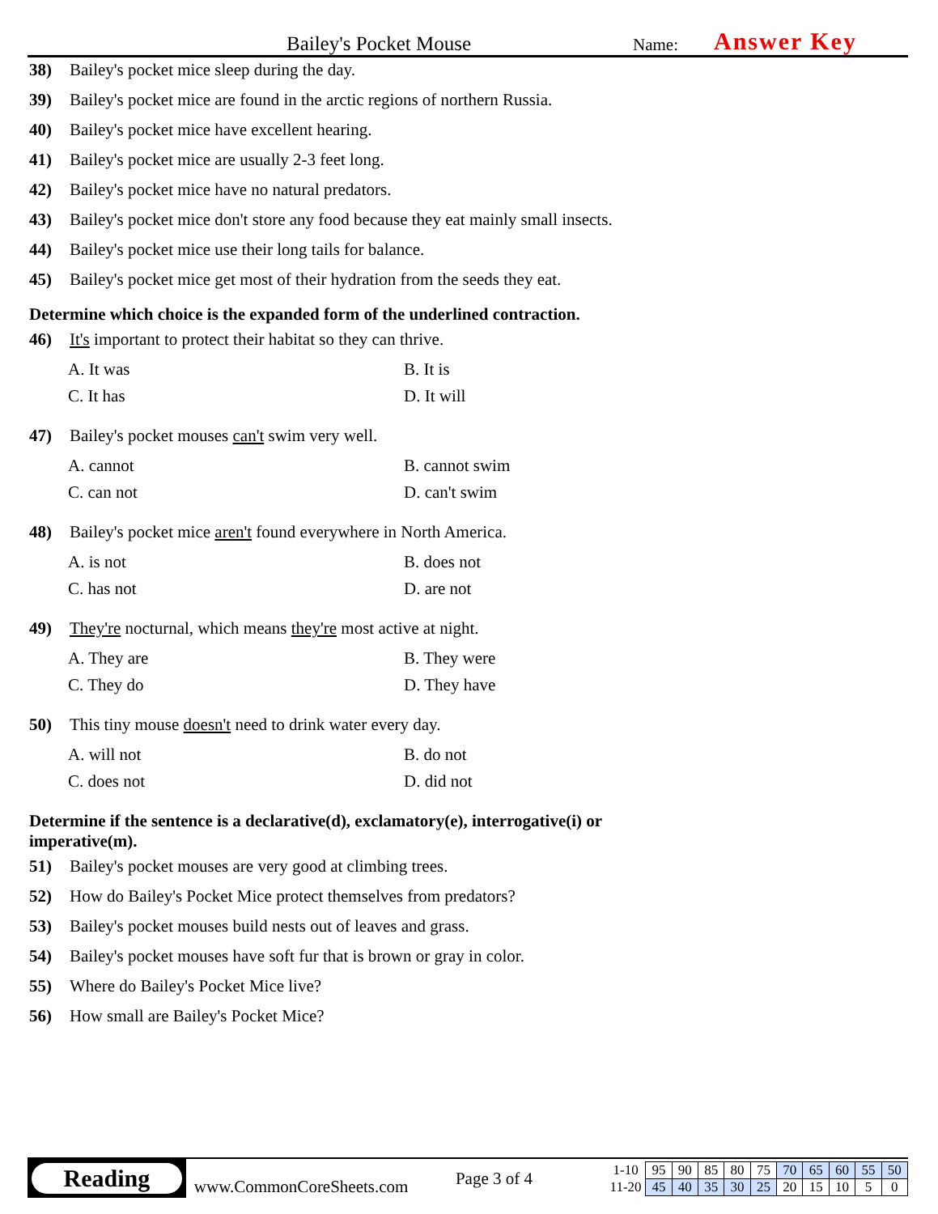Bailey's Pocket Mouse
Name:
Answer Key
38) Bailey's pocket mice sleep during the day.
39) Bailey's pocket mice are found in the arctic regions of northern Russia.
40) Bailey's pocket mice have excellent hearing.
41) Bailey's pocket mice are usually 2-3 feet long.
42) Bailey's pocket mice have no natural predators.
43) Bailey's pocket mice don't store any food because they eat mainly small insects.
44) Bailey's pocket mice use their long tails for balance.
45) Bailey's pocket mice get most of their hydration from the seeds they eat.
Determine which choice is the expanded form of the underlined contraction.
46) It's important to protect their habitat so they can thrive.
A. It was
B. It is
C. It has
D. It will
47) Bailey's pocket mouses can't swim very well.
A. cannot
B. cannot swim
C. can not
D. can't swim
48) Bailey's pocket mice aren't found everywhere in North America.
A. is not
B. does not
C. has not
D. are not
49) They're nocturnal, which means they're most active at night.
A. They are
B. They were
C. They do
D. They have
50) This tiny mouse doesn't need to drink water every day.
A. will not
B. do not
C. does not
D. did not
Determine if the sentence is a declarative(d), exclamatory(e), interrogative(i) or imperative(m).
51) Bailey's pocket mouses are very good at climbing trees.
52) How do Bailey's Pocket Mice protect themselves from predators?
53) Bailey's pocket mouses build nests out of leaves and grass.
54) Bailey's pocket mouses have soft fur that is brown or gray in color.
55) Where do Bailey's Pocket Mice live?
56) How small are Bailey's Pocket Mice?
Reading
www.CommonCoreSheets.com
Page 3 of 4
| 1-10 | 95 | 90 | 85 | 80 | 75 | 70 | 65 | 60 | 55 | 50 |
| 11-20 | 45 | 40 | 35 | 30 | 25 | 20 | 15 | 10 | 5 | 0 |